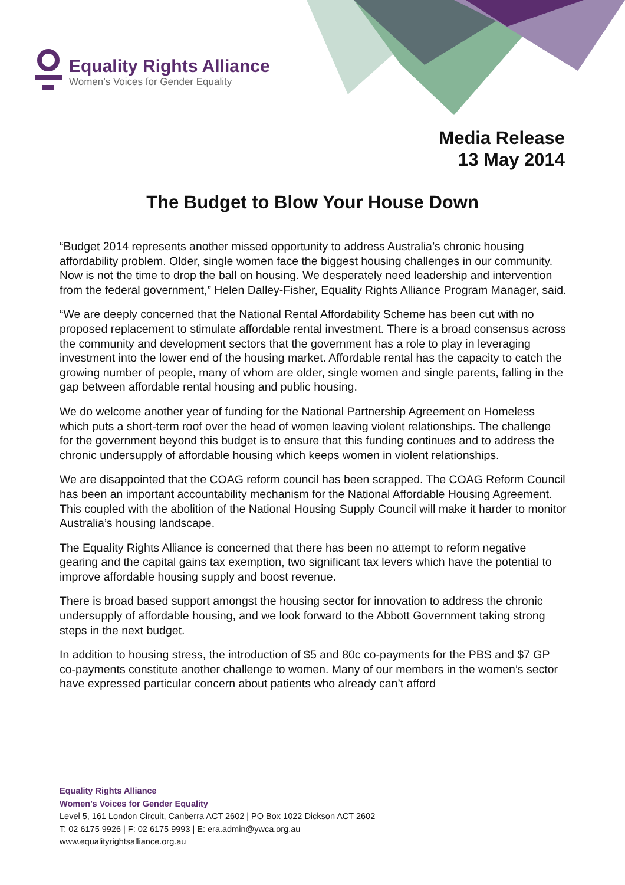Equality Rights Alliance
Women’s Voices for Gender Equality
Media Release
13 May 2014
The Budget to Blow Your House Down
“Budget 2014 represents another missed opportunity to address Australia’s chronic housing affordability problem. Older, single women face the biggest housing challenges in our community. Now is not the time to drop the ball on housing. We desperately need leadership and intervention from the federal government,” Helen Dalley-Fisher, Equality Rights Alliance Program Manager, said.
“We are deeply concerned that the National Rental Affordability Scheme has been cut with no proposed replacement to stimulate affordable rental investment. There is a broad consensus across the community and development sectors that the government has a role to play in leveraging investment into the lower end of the housing market. Affordable rental has the capacity to catch the growing number of people, many of whom are older, single women and single parents, falling in the gap between affordable rental housing and public housing.
We do welcome another year of funding for the National Partnership Agreement on Homeless which puts a short-term roof over the head of women leaving violent relationships. The challenge for the government beyond this budget is to ensure that this funding continues and to address the chronic undersupply of affordable housing which keeps women in violent relationships.
We are disappointed that the COAG reform council has been scrapped. The COAG Reform Council has been an important accountability mechanism for the National Affordable Housing Agreement. This coupled with the abolition of the National Housing Supply Council will make it harder to monitor Australia’s housing landscape.
The Equality Rights Alliance is concerned that there has been no attempt to reform negative gearing and the capital gains tax exemption, two significant tax levers which have the potential to improve affordable housing supply and boost revenue.
There is broad based support amongst the housing sector for innovation to address the chronic undersupply of affordable housing, and we look forward to the Abbott Government taking strong steps in the next budget.
In addition to housing stress, the introduction of $5 and 80c co-payments for the PBS and $7 GP co-payments constitute another challenge to women. Many of our members in the women’s sector have expressed particular concern about patients who already can’t afford
Equality Rights Alliance
Women’s Voices for Gender Equality
Level 5, 161 London Circuit, Canberra ACT 2602 | PO Box 1022 Dickson ACT 2602
T: 02 6175 9926 | F: 02 6175 9993 | E: era.admin@ywca.org.au
www.equalityrightsalliance.org.au